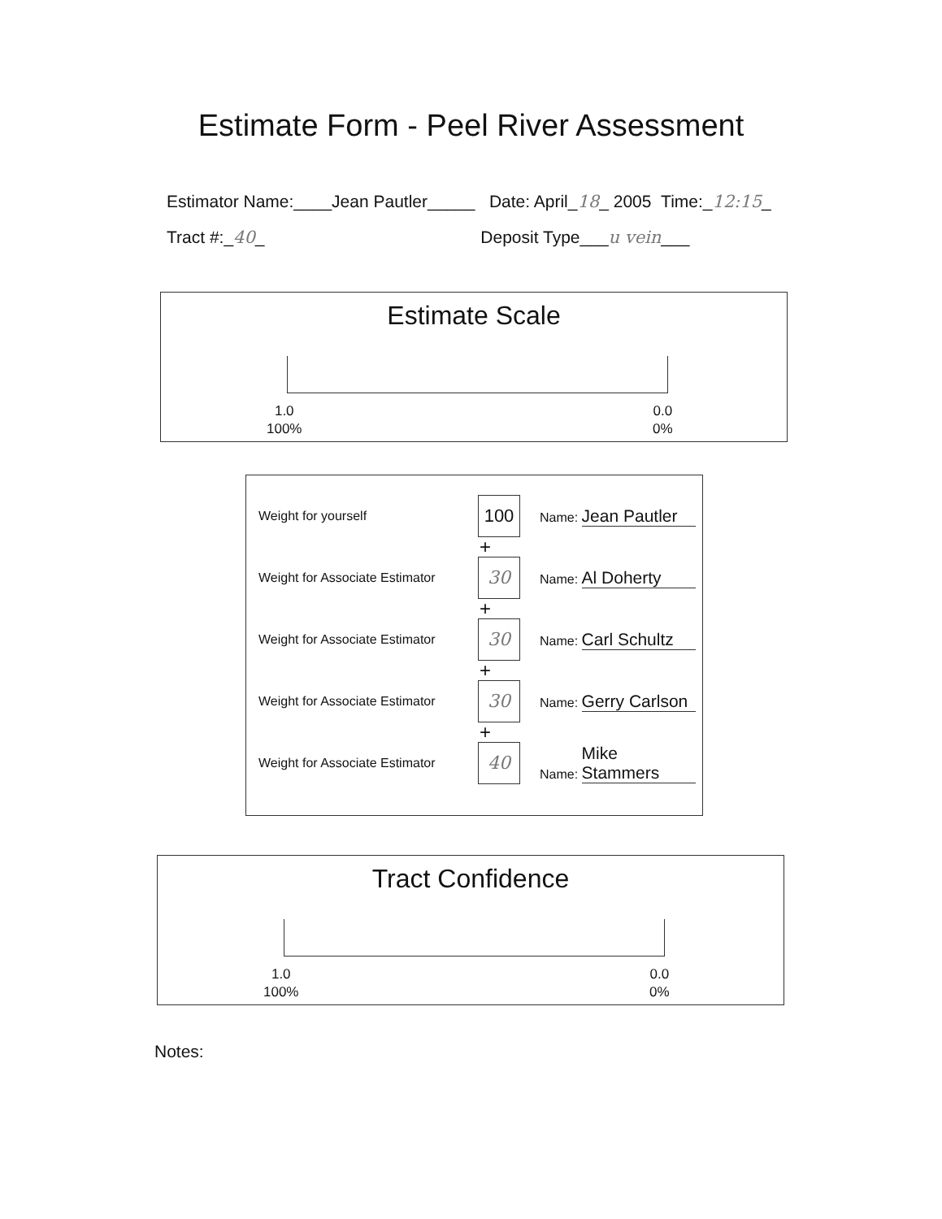Estimate Form - Peel River Assessment
Estimator Name:____Jean Pautler_____ Date: April_18_ 2005 Time:_12:15_
Tract #:_40_ Deposit Type___u vein___
Estimate Scale
1.0
100%
0.0
0%
Weight for yourself
100
Name: Jean Pautler
+
Weight for Associate Estimator
30
Name: Al Doherty
+
Weight for Associate Estimator
30
Name: Carl Schultz
+
Weight for Associate Estimator
30
Name: Gerry Carlson
+
Weight for Associate Estimator
40
Name: Mike Stammers
Tract Confidence
1.0
100%
0.0
0%
Notes: